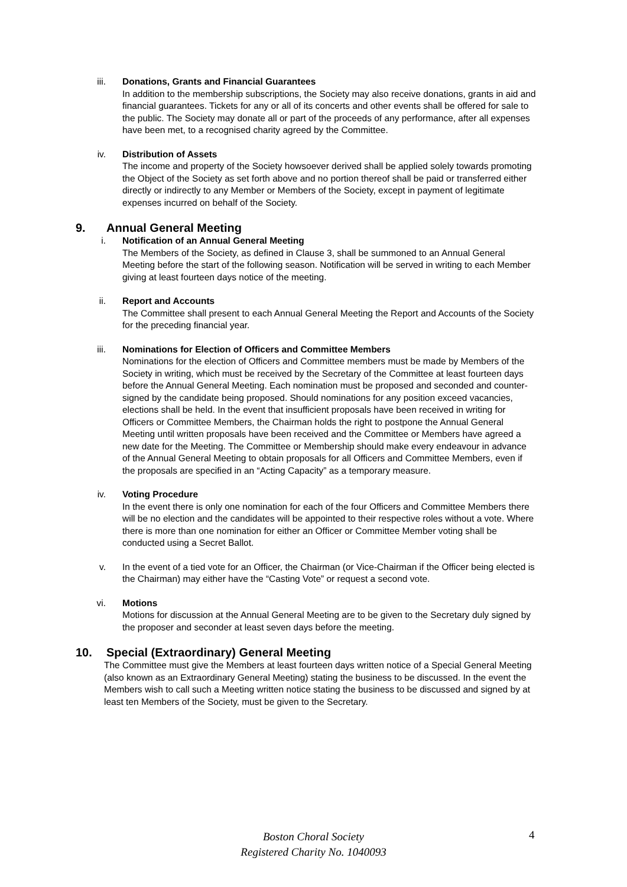iii. Donations, Grants and Financial Guarantees
In addition to the membership subscriptions, the Society may also receive donations, grants in aid and financial guarantees. Tickets for any or all of its concerts and other events shall be offered for sale to the public. The Society may donate all or part of the proceeds of any performance, after all expenses have been met, to a recognised charity agreed by the Committee.
iv. Distribution of Assets
The income and property of the Society howsoever derived shall be applied solely towards promoting the Object of the Society as set forth above and no portion thereof shall be paid or transferred either directly or indirectly to any Member or Members of the Society, except in payment of legitimate expenses incurred on behalf of the Society.
9. Annual General Meeting
i. Notification of an Annual General Meeting
The Members of the Society, as defined in Clause 3, shall be summoned to an Annual General Meeting before the start of the following season. Notification will be served in writing to each Member giving at least fourteen days notice of the meeting.
ii. Report and Accounts
The Committee shall present to each Annual General Meeting the Report and Accounts of the Society for the preceding financial year.
iii. Nominations for Election of Officers and Committee Members
Nominations for the election of Officers and Committee members must be made by Members of the Society in writing, which must be received by the Secretary of the Committee at least fourteen days before the Annual General Meeting. Each nomination must be proposed and seconded and counter-signed by the candidate being proposed. Should nominations for any position exceed vacancies, elections shall be held. In the event that insufficient proposals have been received in writing for Officers or Committee Members, the Chairman holds the right to postpone the Annual General Meeting until written proposals have been received and the Committee or Members have agreed a new date for the Meeting. The Committee or Membership should make every endeavour in advance of the Annual General Meeting to obtain proposals for all Officers and Committee Members, even if the proposals are specified in an “Acting Capacity” as a temporary measure.
iv. Voting Procedure
In the event there is only one nomination for each of the four Officers and Committee Members there will be no election and the candidates will be appointed to their respective roles without a vote. Where there is more than one nomination for either an Officer or Committee Member voting shall be conducted using a Secret Ballot.
v. In the event of a tied vote for an Officer, the Chairman (or Vice-Chairman if the Officer being elected is the Chairman) may either have the “Casting Vote” or request a second vote.
vi. Motions
Motions for discussion at the Annual General Meeting are to be given to the Secretary duly signed by the proposer and seconder at least seven days before the meeting.
10. Special (Extraordinary) General Meeting
The Committee must give the Members at least fourteen days written notice of a Special General Meeting (also known as an Extraordinary General Meeting) stating the business to be discussed. In the event the Members wish to call such a Meeting written notice stating the business to be discussed and signed by at least ten Members of the Society, must be given to the Secretary.
Boston Choral Society
Registered Charity No. 1040093
4